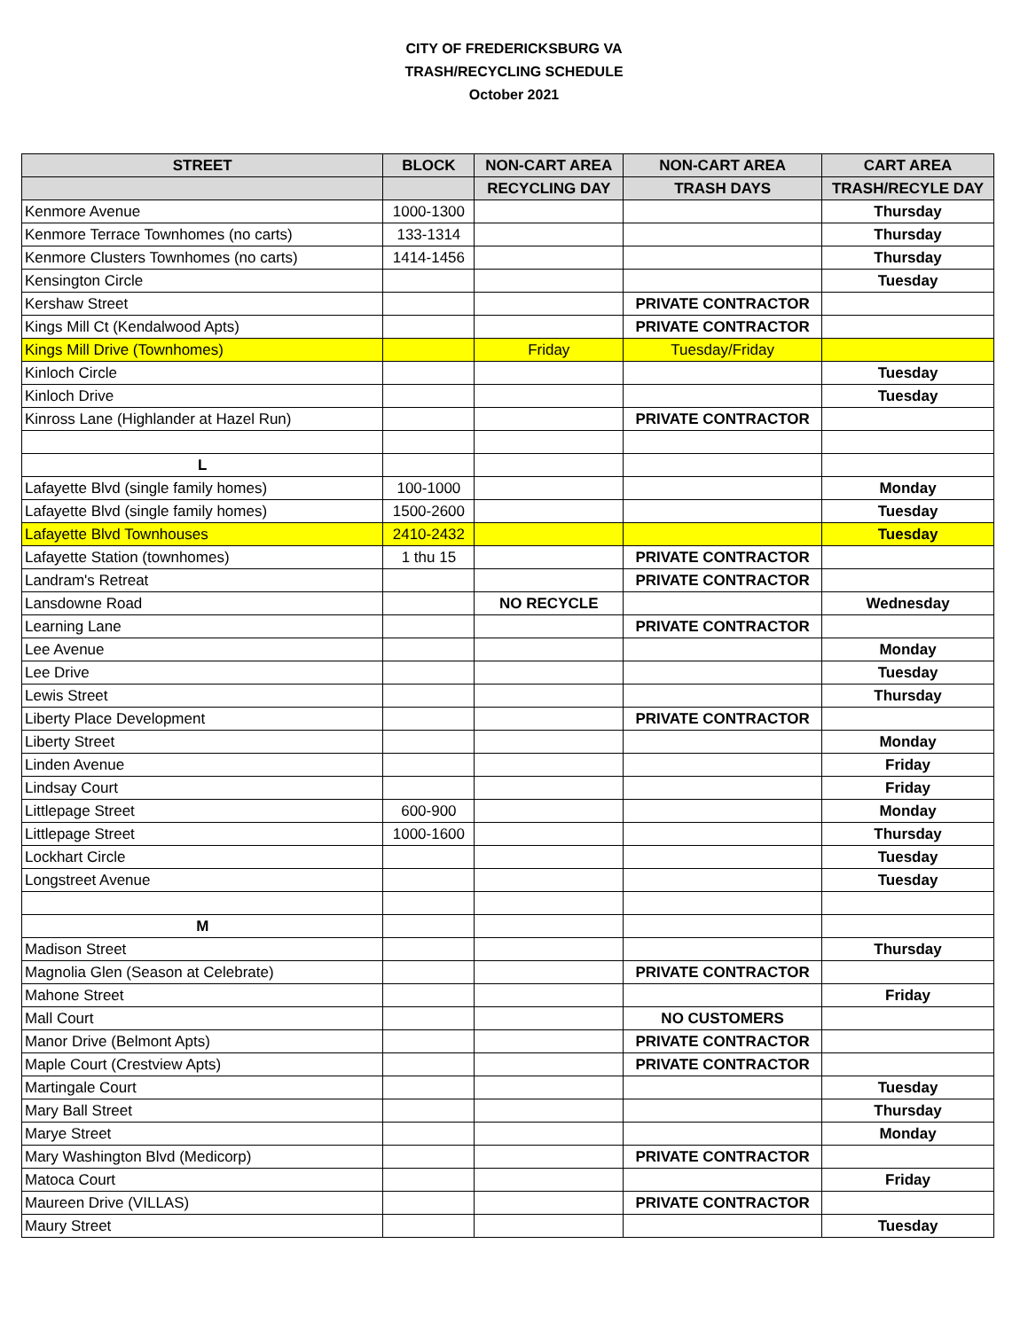CITY OF FREDERICKSBURG VA
TRASH/RECYCLING SCHEDULE
October 2021
| STREET | BLOCK | NON-CART AREA | NON-CART AREA | CART AREA |
| --- | --- | --- | --- | --- |
| | | RECYCLING DAY | TRASH DAYS | TRASH/RECYLE DAY |
| Kenmore Avenue | 1000-1300 | | | Thursday |
| Kenmore Terrace Townhomes (no carts) | 133-1314 | | | Thursday |
| Kenmore Clusters Townhomes (no carts) | 1414-1456 | | | Thursday |
| Kensington Circle | | | | Tuesday |
| Kershaw Street | | | PRIVATE CONTRACTOR | |
| Kings Mill Ct (Kendalwood Apts) | | | PRIVATE CONTRACTOR | |
| Kings Mill Drive (Townhomes) | | Friday | Tuesday/Friday | |
| Kinloch Circle | | | | Tuesday |
| Kinloch Drive | | | | Tuesday |
| Kinross Lane (Highlander at Hazel Run) | | | PRIVATE CONTRACTOR | |
| L | | | | |
| Lafayette Blvd (single family homes) | 100-1000 | | | Monday |
| Lafayette Blvd (single family homes) | 1500-2600 | | | Tuesday |
| Lafayette Blvd Townhouses | 2410-2432 | | | Tuesday |
| Lafayette Station (townhomes) | 1 thu 15 | | PRIVATE CONTRACTOR | |
| Landram's Retreat | | | PRIVATE CONTRACTOR | |
| Lansdowne Road | | NO RECYCLE | | Wednesday |
| Learning Lane | | | PRIVATE CONTRACTOR | |
| Lee Avenue | | | | Monday |
| Lee Drive | | | | Tuesday |
| Lewis Street | | | | Thursday |
| Liberty Place Development | | | PRIVATE CONTRACTOR | |
| Liberty Street | | | | Monday |
| Linden Avenue | | | | Friday |
| Lindsay Court | | | | Friday |
| Littlepage Street | 600-900 | | | Monday |
| Littlepage Street | 1000-1600 | | | Thursday |
| Lockhart Circle | | | | Tuesday |
| Longstreet Avenue | | | | Tuesday |
| M | | | | |
| Madison Street | | | | Thursday |
| Magnolia Glen (Season at Celebrate) | | | PRIVATE CONTRACTOR | |
| Mahone Street | | | | Friday |
| Mall Court | | | NO CUSTOMERS | |
| Manor Drive (Belmont Apts) | | | PRIVATE CONTRACTOR | |
| Maple Court (Crestview Apts) | | | PRIVATE CONTRACTOR | |
| Martingale Court | | | | Tuesday |
| Mary Ball Street | | | | Thursday |
| Marye Street | | | | Monday |
| Mary Washington Blvd (Medicorp) | | | PRIVATE CONTRACTOR | |
| Matoca Court | | | | Friday |
| Maureen Drive (VILLAS) | | | PRIVATE CONTRACTOR | |
| Maury Street | | | | Tuesday |